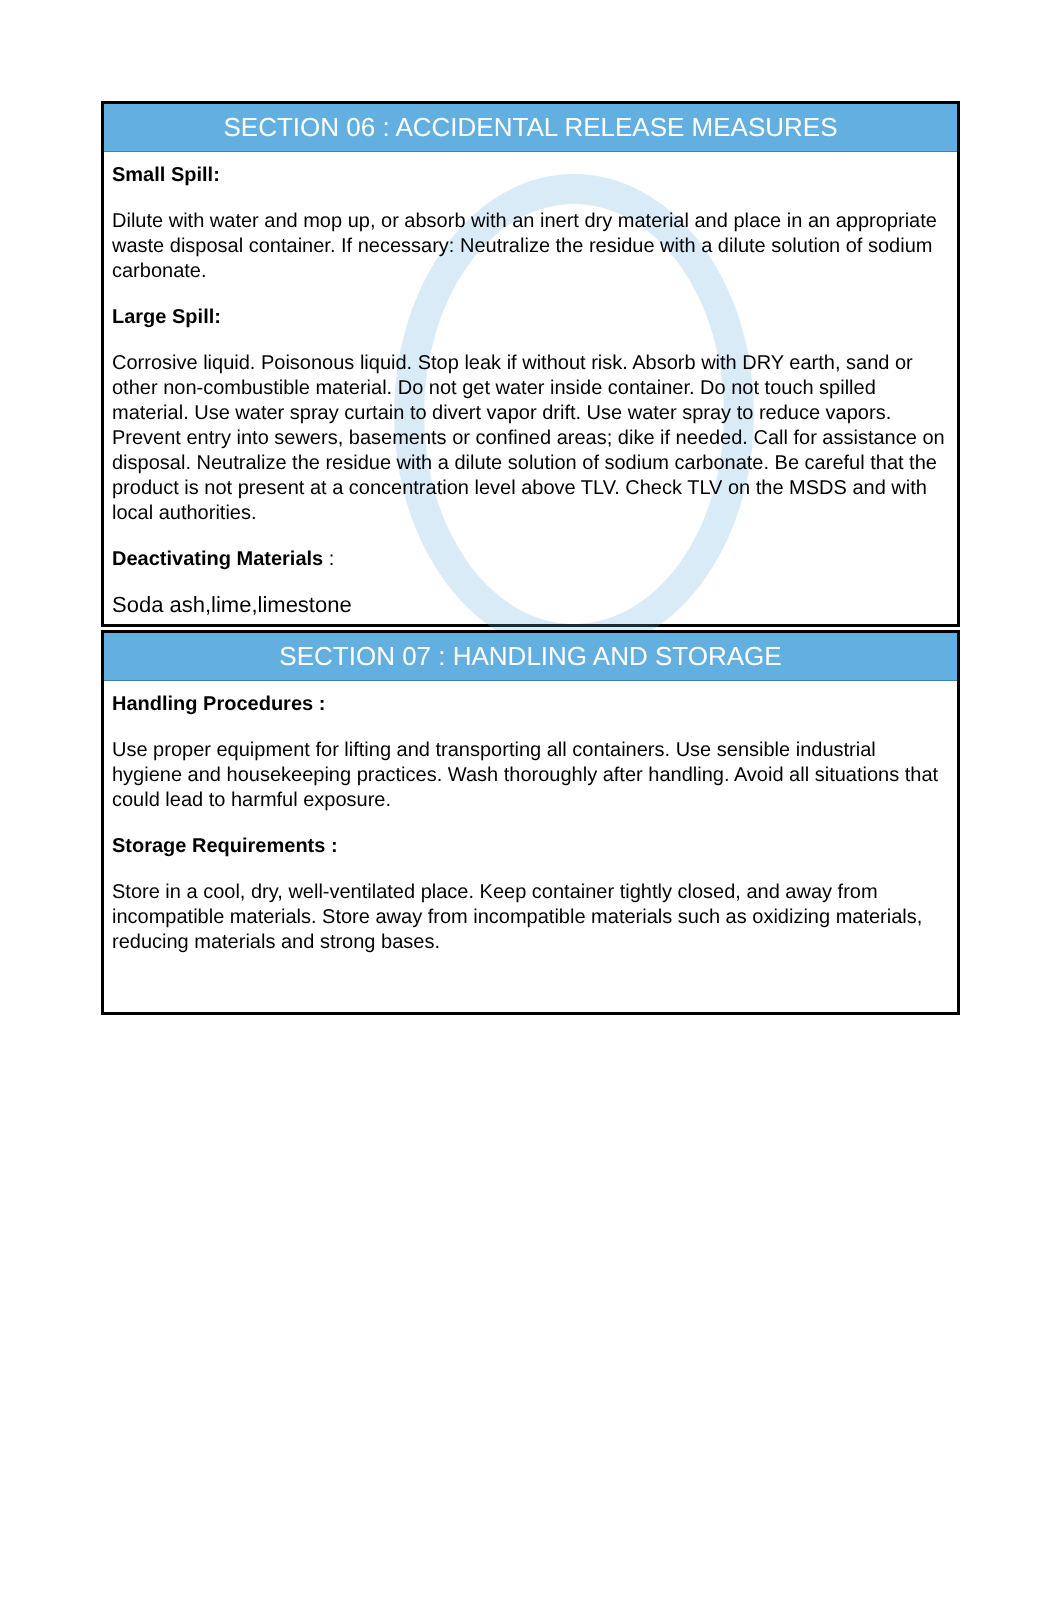SECTION 06 : ACCIDENTAL RELEASE MEASURES
Small Spill:
Dilute with water and mop up, or absorb with an inert dry material and place in an appropriate waste disposal container. If necessary: Neutralize the residue with a dilute solution of sodium carbonate.
Large Spill:
Corrosive liquid. Poisonous liquid. Stop leak if without risk. Absorb with DRY earth, sand or other non-combustible material. Do not get water inside container. Do not touch spilled material. Use water spray curtain to divert vapor drift. Use water spray to reduce vapors. Prevent entry into sewers, basements or confined areas; dike if needed. Call for assistance on disposal. Neutralize the residue with a dilute solution of sodium carbonate. Be careful that the product is not present at a concentration level above TLV. Check TLV on the MSDS and with local authorities.
Deactivating Materials :
Soda ash,lime,limestone
SECTION 07 : HANDLING AND STORAGE
Handling Procedures :
Use proper equipment for lifting and transporting all containers. Use sensible industrial hygiene and housekeeping practices. Wash thoroughly after handling. Avoid all situations that could lead to harmful exposure.
Storage Requirements :
Store in a cool, dry, well-ventilated place. Keep container tightly closed, and away from incompatible materials. Store away from incompatible materials such as oxidizing materials, reducing materials and strong bases.